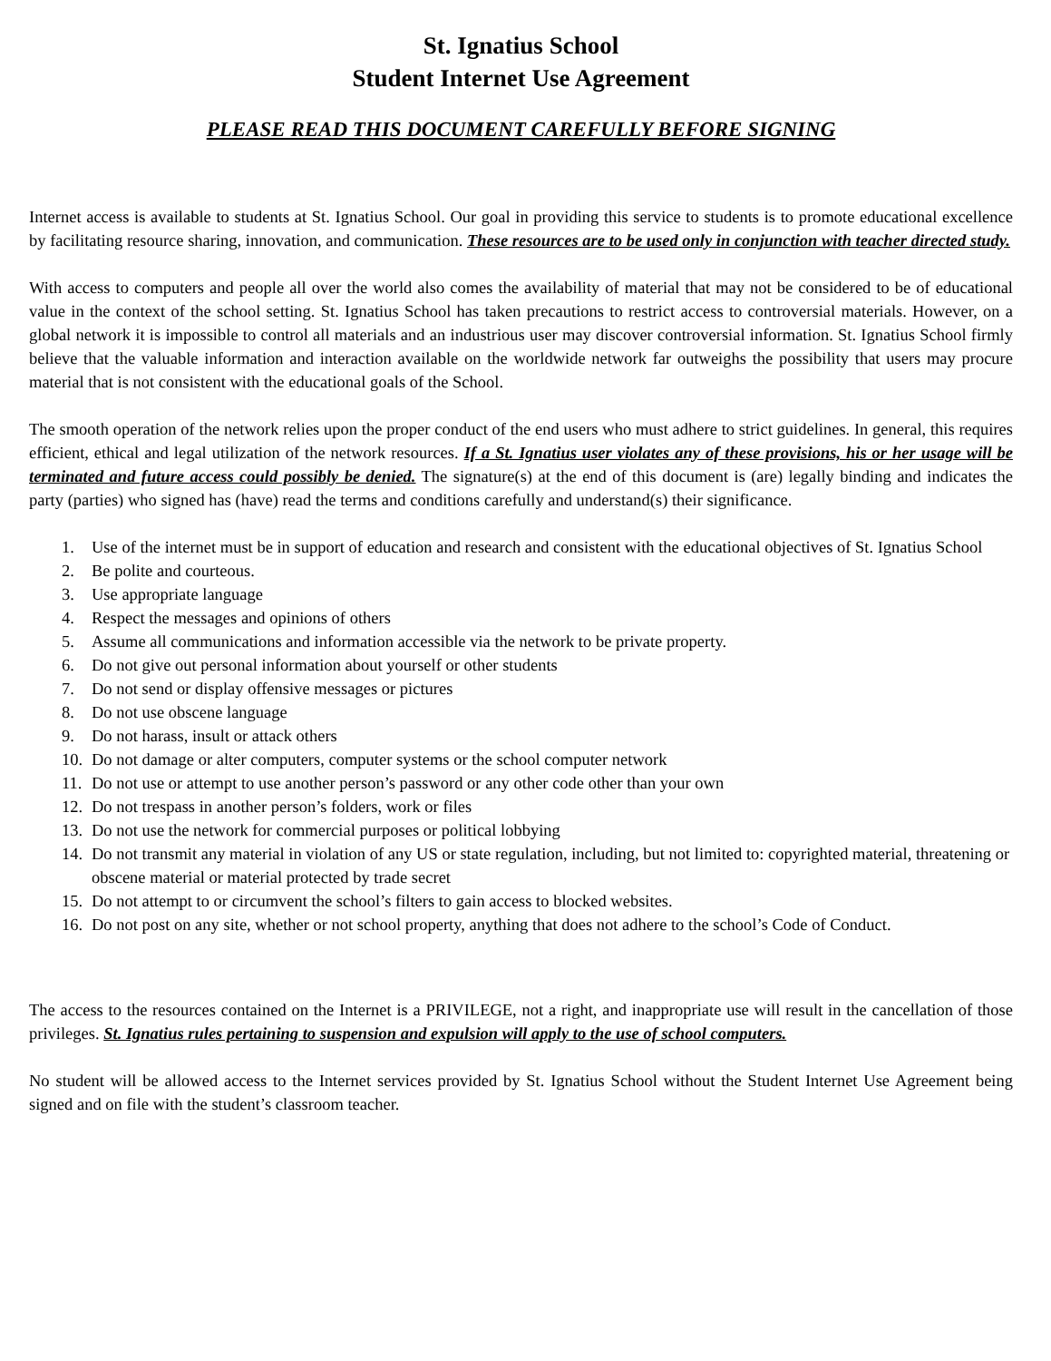St. Ignatius School
Student Internet Use Agreement
PLEASE READ THIS DOCUMENT CAREFULLY BEFORE SIGNING
Internet access is available to students at St. Ignatius School. Our goal in providing this service to students is to promote educational excellence by facilitating resource sharing, innovation, and communication. These resources are to be used only in conjunction with teacher directed study.
With access to computers and people all over the world also comes the availability of material that may not be considered to be of educational value in the context of the school setting. St. Ignatius School has taken precautions to restrict access to controversial materials. However, on a global network it is impossible to control all materials and an industrious user may discover controversial information. St. Ignatius School firmly believe that the valuable information and interaction available on the worldwide network far outweighs the possibility that users may procure material that is not consistent with the educational goals of the School.
The smooth operation of the network relies upon the proper conduct of the end users who must adhere to strict guidelines. In general, this requires efficient, ethical and legal utilization of the network resources. If a St. Ignatius user violates any of these provisions, his or her usage will be terminated and future access could possibly be denied. The signature(s) at the end of this document is (are) legally binding and indicates the party (parties) who signed has (have) read the terms and conditions carefully and understand(s) their significance.
1. Use of the internet must be in support of education and research and consistent with the educational objectives of St. Ignatius School
2. Be polite and courteous.
3. Use appropriate language
4. Respect the messages and opinions of others
5. Assume all communications and information accessible via the network to be private property.
6. Do not give out personal information about yourself or other students
7. Do not send or display offensive messages or pictures
8. Do not use obscene language
9. Do not harass, insult or attack others
10. Do not damage or alter computers, computer systems or the school computer network
11. Do not use or attempt to use another person’s password or any other code other than your own
12. Do not trespass in another person’s folders, work or files
13. Do not use the network for commercial purposes or political lobbying
14. Do not transmit any material in violation of any US or state regulation, including, but not limited to: copyrighted material, threatening or obscene material or material protected by trade secret
15. Do not attempt to or circumvent the school’s filters to gain access to blocked websites.
16. Do not post on any site, whether or not school property, anything that does not adhere to the school’s Code of Conduct.
The access to the resources contained on the Internet is a PRIVILEGE, not a right, and inappropriate use will result in the cancellation of those privileges. St. Ignatius rules pertaining to suspension and expulsion will apply to the use of school computers.
No student will be allowed access to the Internet services provided by St. Ignatius School without the Student Internet Use Agreement being signed and on file with the student’s classroom teacher.